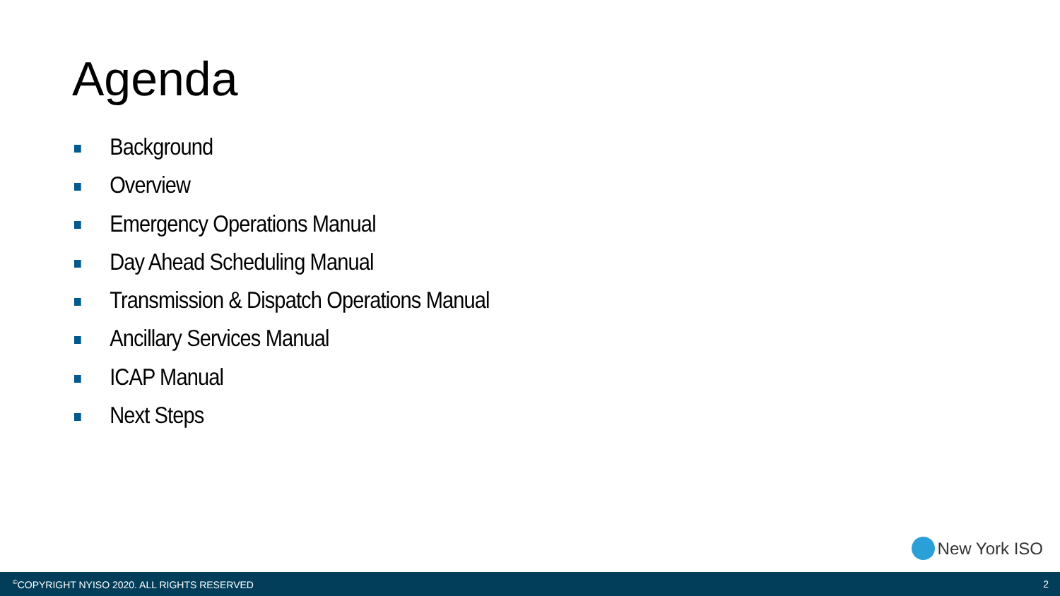Agenda
Background
Overview
Emergency Operations Manual
Day Ahead Scheduling Manual
Transmission & Dispatch Operations Manual
Ancillary Services Manual
ICAP Manual
Next Steps
New York ISO
<sup>©</sup>COPYRIGHT NYISO 2020. ALL RIGHTS RESERVED 2